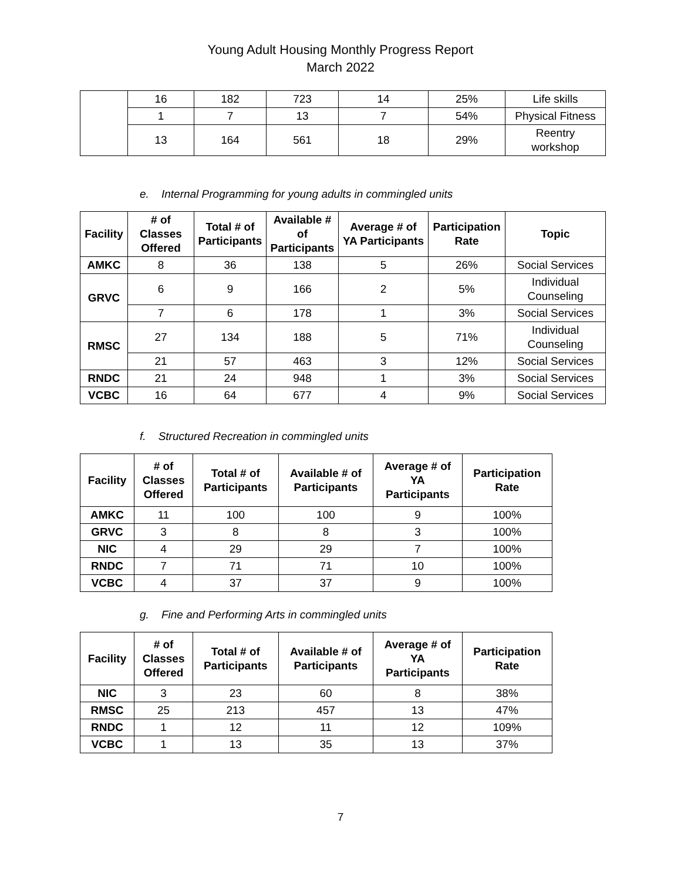Young Adult Housing Monthly Progress Report
March 2022
| | 16 | 182 | 723 | 14 | 25% | Life skills |
| | 1 | 7 | 13 | 7 | 54% | Physical Fitness |
| | 13 | 164 | 561 | 18 | 29% | Reentry workshop |
e. Internal Programming for young adults in commingled units
| Facility | # of Classes Offered | Total # of Participants | Available # of Participants | Average # of YA Participants | Participation Rate | Topic |
| --- | --- | --- | --- | --- | --- | --- |
| AMKC | 8 | 36 | 138 | 5 | 26% | Social Services |
| GRVC | 6 | 9 | 166 | 2 | 5% | Individual Counseling |
| | 7 | 6 | 178 | 1 | 3% | Social Services |
| RMSC | 27 | 134 | 188 | 5 | 71% | Individual Counseling |
| | 21 | 57 | 463 | 3 | 12% | Social Services |
| RNDC | 21 | 24 | 948 | 1 | 3% | Social Services |
| VCBC | 16 | 64 | 677 | 4 | 9% | Social Services |
f. Structured Recreation in commingled units
| Facility | # of Classes Offered | Total # of Participants | Available # of Participants | Average # of YA Participants | Participation Rate |
| --- | --- | --- | --- | --- | --- |
| AMKC | 11 | 100 | 100 | 9 | 100% |
| GRVC | 3 | 8 | 8 | 3 | 100% |
| NIC | 4 | 29 | 29 | 7 | 100% |
| RNDC | 7 | 71 | 71 | 10 | 100% |
| VCBC | 4 | 37 | 37 | 9 | 100% |
g. Fine and Performing Arts in commingled units
| Facility | # of Classes Offered | Total # of Participants | Available # of Participants | Average # of YA Participants | Participation Rate |
| --- | --- | --- | --- | --- | --- |
| NIC | 3 | 23 | 60 | 8 | 38% |
| RMSC | 25 | 213 | 457 | 13 | 47% |
| RNDC | 1 | 12 | 11 | 12 | 109% |
| VCBC | 1 | 13 | 35 | 13 | 37% |
7